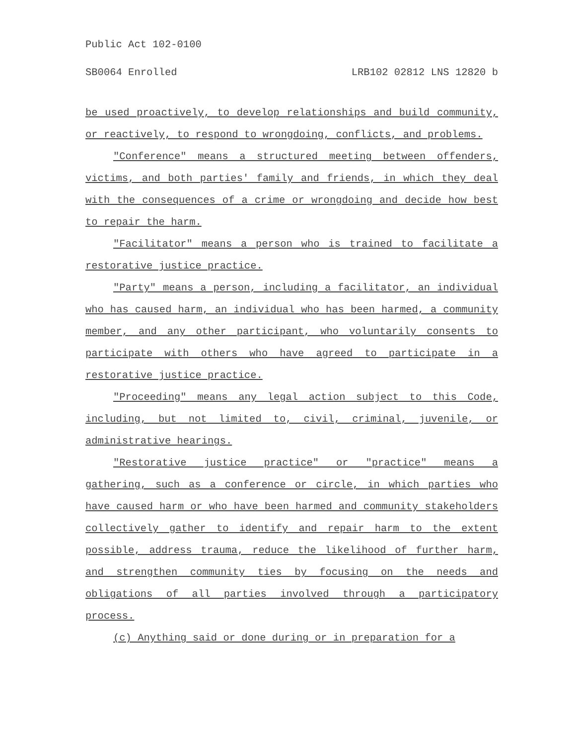Public Act 102-0100
SB0064 Enrolled LRB102 02812 LNS 12820 b
be used proactively, to develop relationships and build community, or reactively, to respond to wrongdoing, conflicts, and problems.
"Conference" means a structured meeting between offenders, victims, and both parties' family and friends, in which they deal with the consequences of a crime or wrongdoing and decide how best to repair the harm.
"Facilitator" means a person who is trained to facilitate a restorative justice practice.
"Party" means a person, including a facilitator, an individual who has caused harm, an individual who has been harmed, a community member, and any other participant, who voluntarily consents to participate with others who have agreed to participate in a restorative justice practice.
"Proceeding" means any legal action subject to this Code, including, but not limited to, civil, criminal, juvenile, or administrative hearings.
"Restorative justice practice" or "practice" means a gathering, such as a conference or circle, in which parties who have caused harm or who have been harmed and community stakeholders collectively gather to identify and repair harm to the extent possible, address trauma, reduce the likelihood of further harm, and strengthen community ties by focusing on the needs and obligations of all parties involved through a participatory process.
(c) Anything said or done during or in preparation for a